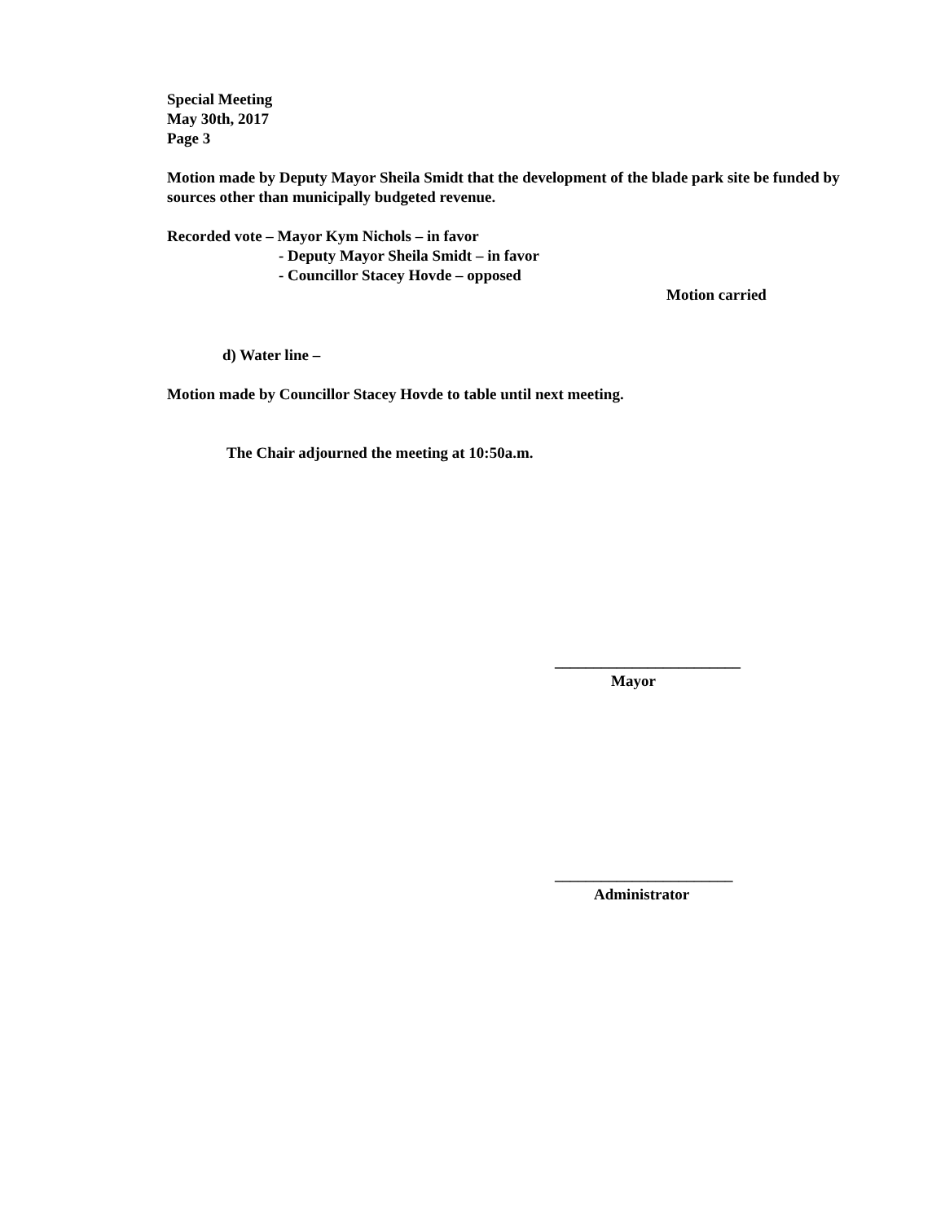Special Meeting
May 30th, 2017
Page 3
Motion made by Deputy Mayor Sheila Smidt that the development of the blade park site be funded by sources other than municipally budgeted revenue.
Recorded vote – Mayor Kym Nichols – in favor
- Deputy Mayor Sheila Smidt – in favor
- Councillor Stacey Hovde – opposed
Motion carried
d) Water line –
Motion made by Councillor Stacey Hovde to table until next meeting.
The Chair adjourned the meeting at 10:50a.m.
________________________
Mayor
_______________________
Administrator